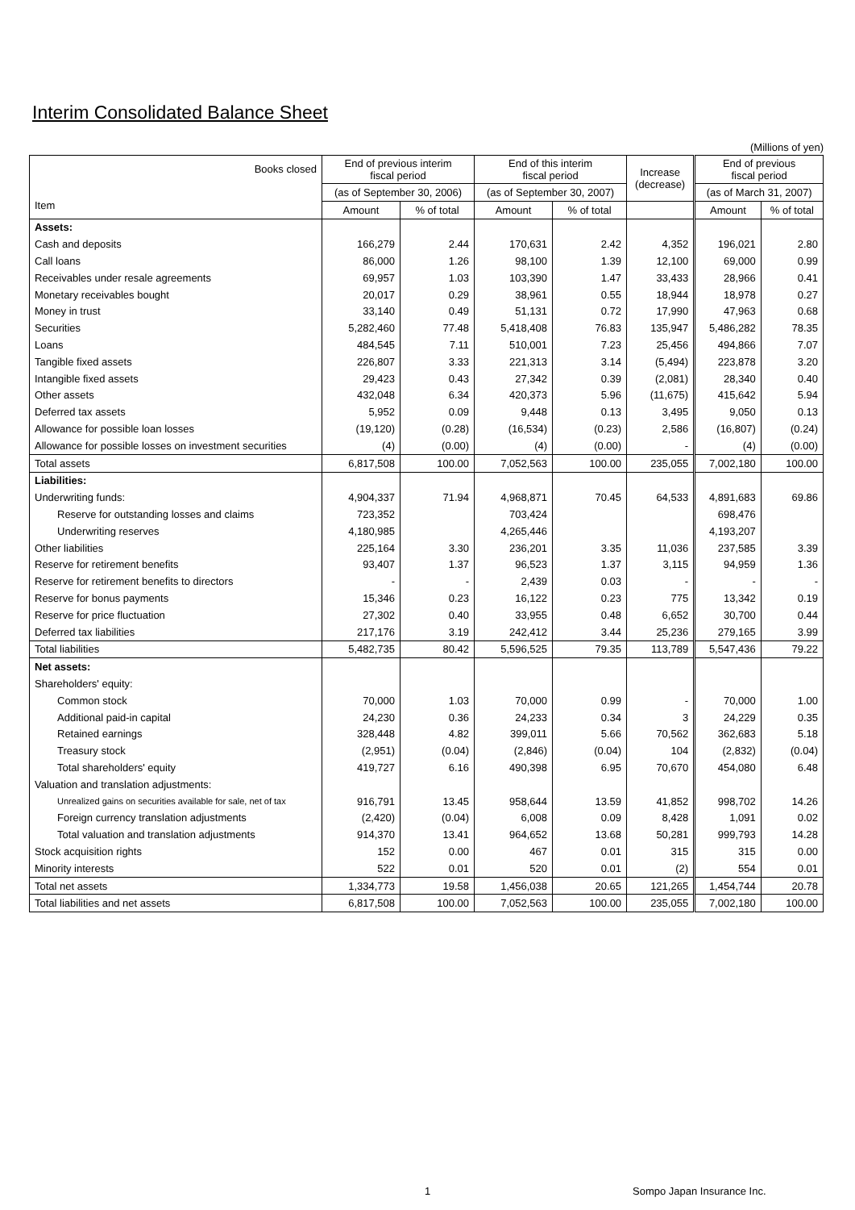Interim Consolidated Balance Sheet
(Millions of yen)
| Books closed Item | End of previous interim fiscal period | | End of this interim fiscal period | | Increase (decrease) | End of previous fiscal period | |
| --- | --- | --- | --- | --- | --- | --- | --- |
| | (as of September 30, 2006) | | (as of September 30, 2007) | | | (as of March 31, 2007) | |
| | Amount | % of total | Amount | % of total | | Amount | % of total |
| Assets: | | | | | | | |
| Cash and deposits | 166,279 | 2.44 | 170,631 | 2.42 | 4,352 | 196,021 | 2.80 |
| Call loans | 86,000 | 1.26 | 98,100 | 1.39 | 12,100 | 69,000 | 0.99 |
| Receivables under resale agreements | 69,957 | 1.03 | 103,390 | 1.47 | 33,433 | 28,966 | 0.41 |
| Monetary receivables bought | 20,017 | 0.29 | 38,961 | 0.55 | 18,944 | 18,978 | 0.27 |
| Money in trust | 33,140 | 0.49 | 51,131 | 0.72 | 17,990 | 47,963 | 0.68 |
| Securities | 5,282,460 | 77.48 | 5,418,408 | 76.83 | 135,947 | 5,486,282 | 78.35 |
| Loans | 484,545 | 7.11 | 510,001 | 7.23 | 25,456 | 494,866 | 7.07 |
| Tangible fixed assets | 226,807 | 3.33 | 221,313 | 3.14 | (5,494) | 223,878 | 3.20 |
| Intangible fixed assets | 29,423 | 0.43 | 27,342 | 0.39 | (2,081) | 28,340 | 0.40 |
| Other assets | 432,048 | 6.34 | 420,373 | 5.96 | (11,675) | 415,642 | 5.94 |
| Deferred tax assets | 5,952 | 0.09 | 9,448 | 0.13 | 3,495 | 9,050 | 0.13 |
| Allowance for possible loan losses | (19,120) | (0.28) | (16,534) | (0.23) | 2,586 | (16,807) | (0.24) |
| Allowance for possible losses on investment securities | (4) | (0.00) | (4) | (0.00) | - | (4) | (0.00) |
| Total assets | 6,817,508 | 100.00 | 7,052,563 | 100.00 | 235,055 | 7,002,180 | 100.00 |
| Liabilities: | | | | | | | |
| Underwriting funds: | 4,904,337 | 71.94 | 4,968,871 | 70.45 | 64,533 | 4,891,683 | 69.86 |
| Reserve for outstanding losses and claims | 723,352 | | 703,424 | | | 698,476 | |
| Underwriting reserves | 4,180,985 | | 4,265,446 | | | 4,193,207 | |
| Other liabilities | 225,164 | 3.30 | 236,201 | 3.35 | 11,036 | 237,585 | 3.39 |
| Reserve for retirement benefits | 93,407 | 1.37 | 96,523 | 1.37 | 3,115 | 94,959 | 1.36 |
| Reserve for retirement benefits to directors | - | - | 2,439 | 0.03 | - | - | - |
| Reserve for bonus payments | 15,346 | 0.23 | 16,122 | 0.23 | 775 | 13,342 | 0.19 |
| Reserve for price fluctuation | 27,302 | 0.40 | 33,955 | 0.48 | 6,652 | 30,700 | 0.44 |
| Deferred tax liabilities | 217,176 | 3.19 | 242,412 | 3.44 | 25,236 | 279,165 | 3.99 |
| Total liabilities | 5,482,735 | 80.42 | 5,596,525 | 79.35 | 113,789 | 5,547,436 | 79.22 |
| Net assets: | | | | | | | |
| Shareholders' equity: | | | | | | | |
| Common stock | 70,000 | 1.03 | 70,000 | 0.99 | - | 70,000 | 1.00 |
| Additional paid-in capital | 24,230 | 0.36 | 24,233 | 0.34 | 3 | 24,229 | 0.35 |
| Retained earnings | 328,448 | 4.82 | 399,011 | 5.66 | 70,562 | 362,683 | 5.18 |
| Treasury stock | (2,951) | (0.04) | (2,846) | (0.04) | 104 | (2,832) | (0.04) |
| Total shareholders' equity | 419,727 | 6.16 | 490,398 | 6.95 | 70,670 | 454,080 | 6.48 |
| Valuation and translation adjustments: | | | | | | | |
| Unrealized gains on securities available for sale, net of tax | 916,791 | 13.45 | 958,644 | 13.59 | 41,852 | 998,702 | 14.26 |
| Foreign currency translation adjustments | (2,420) | (0.04) | 6,008 | 0.09 | 8,428 | 1,091 | 0.02 |
| Total valuation and translation adjustments | 914,370 | 13.41 | 964,652 | 13.68 | 50,281 | 999,793 | 14.28 |
| Stock acquisition rights | 152 | 0.00 | 467 | 0.01 | 315 | 315 | 0.00 |
| Minority interests | 522 | 0.01 | 520 | 0.01 | (2) | 554 | 0.01 |
| Total net assets | 1,334,773 | 19.58 | 1,456,038 | 20.65 | 121,265 | 1,454,744 | 20.78 |
| Total liabilities and net assets | 6,817,508 | 100.00 | 7,052,563 | 100.00 | 235,055 | 7,002,180 | 100.00 |
1 Sompo Japan Insurance Inc.